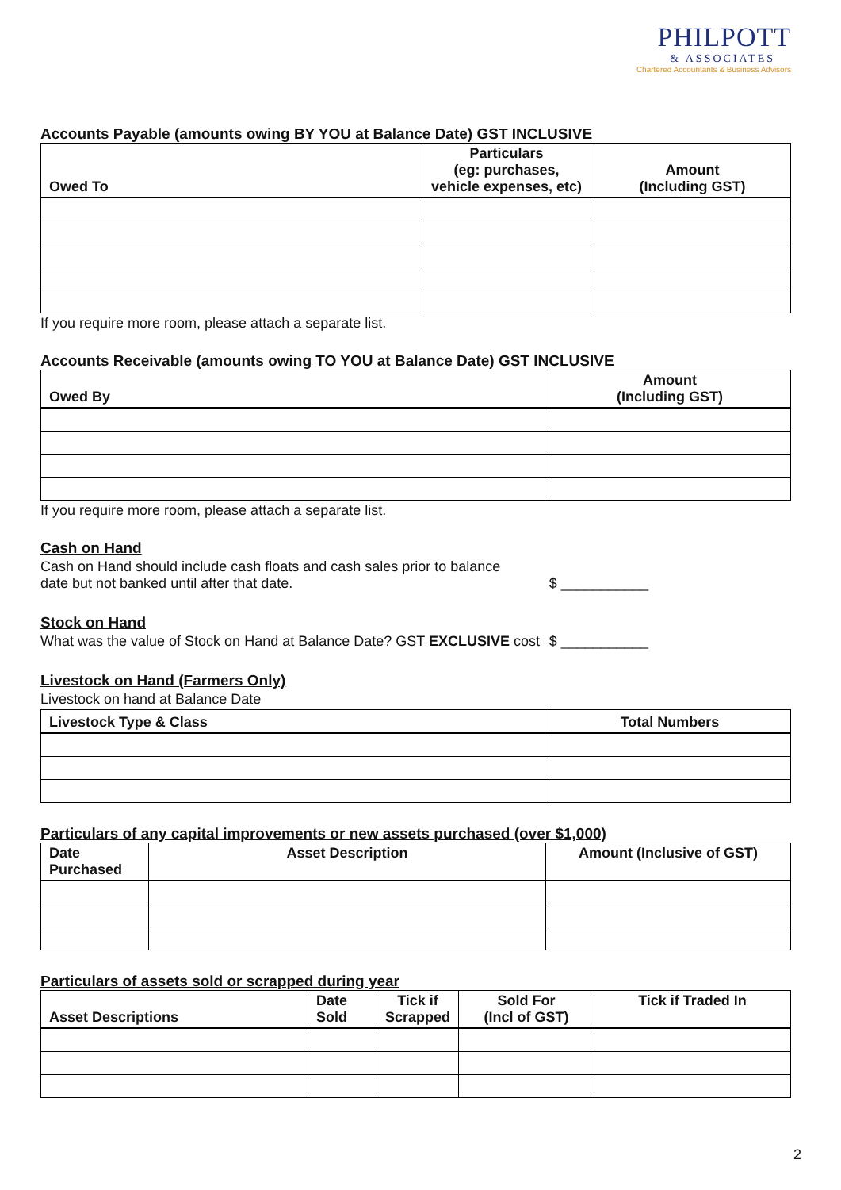PHILPOTT
& ASSOCIATES
Chartered Accountants & Business Advisors
Accounts Payable (amounts owing BY YOU at Balance Date) GST INCLUSIVE
| Owed To | Particulars (eg: purchases, vehicle expenses, etc) | Amount (Including GST) |
| --- | --- | --- |
If you require more room, please attach a separate list.
Accounts Receivable (amounts owing TO YOU at Balance Date) GST INCLUSIVE
| Owed By | Amount (Including GST) |
| --- | --- |
If you require more room, please attach a separate list.
Cash on Hand
Cash on Hand should include cash floats and cash sales prior to balance
date but not banked until after that date.
$ ___________
Stock on Hand
What was the value of Stock on Hand at Balance Date? GST EXCLUSIVE cost
$ ___________
Livestock on Hand (Farmers Only)
Livestock on hand at Balance Date
| Livestock Type & Class | Total Numbers |
| --- | --- |
Particulars of any capital improvements or new assets purchased (over $1,000)
| Date Purchased | Asset Description | Amount (Inclusive of GST) |
| --- | --- | --- |
Particulars of assets sold or scrapped during year
| Asset Descriptions | Date Sold | Tick if Scrapped | Sold For (Incl of GST) | Tick if Traded In |
| --- | --- | --- | --- | --- |
2